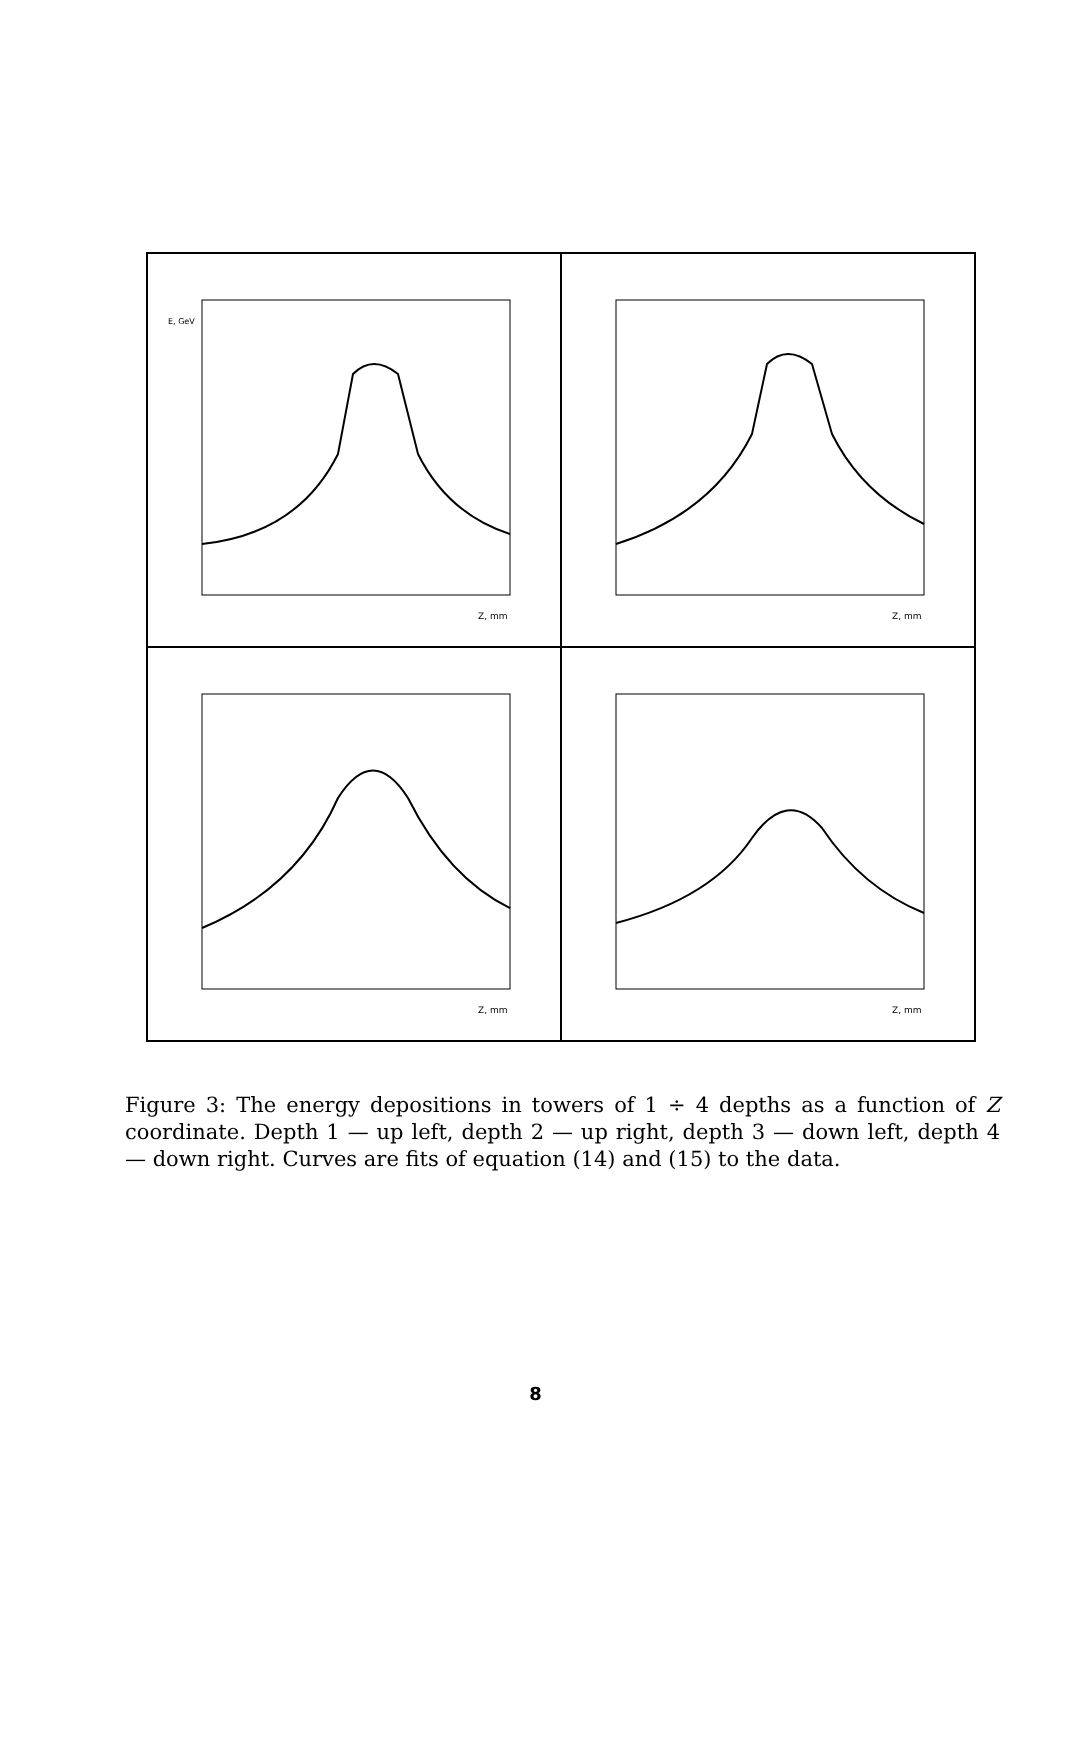E, GeV
Z, mm
Z, mm
Z, mm
Z, mm
Figure 3: The energy depositions in towers of 1 ÷ 4 depths as a function of Z coordinate. Depth 1 — up left, depth 2 — up right, depth 3 — down left, depth 4 — down right. Curves are fits of equation (14) and (15) to the data.
8